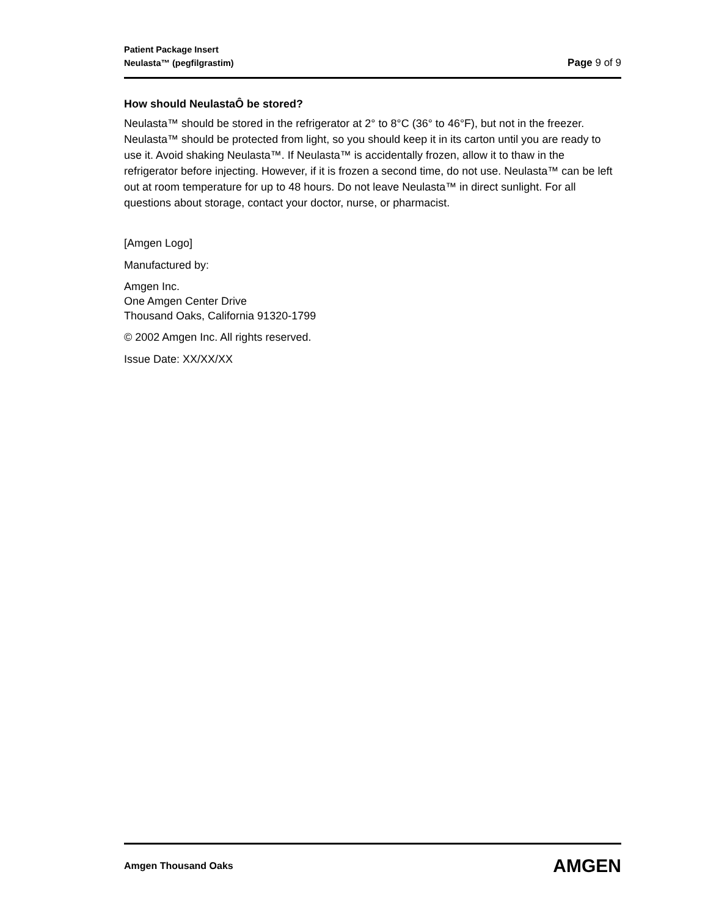Patient Package Insert
Neulasta™ (pegfilgrastim) Page 9 of 9
How should NeulastaÔ be stored?
Neulasta™ should be stored in the refrigerator at 2° to 8°C (36° to 46°F), but not in the freezer. Neulasta™ should be protected from light, so you should keep it in its carton until you are ready to use it. Avoid shaking Neulasta™. If Neulasta™ is accidentally frozen, allow it to thaw in the refrigerator before injecting. However, if it is frozen a second time, do not use. Neulasta™ can be left out at room temperature for up to 48 hours. Do not leave Neulasta™ in direct sunlight. For all questions about storage, contact your doctor, nurse, or pharmacist.
[Amgen Logo]
Manufactured by:
Amgen Inc.
One Amgen Center Drive
Thousand Oaks, California 91320-1799
© 2002 Amgen Inc. All rights reserved.
Issue Date: XX/XX/XX
Amgen Thousand Oaks AMGEN